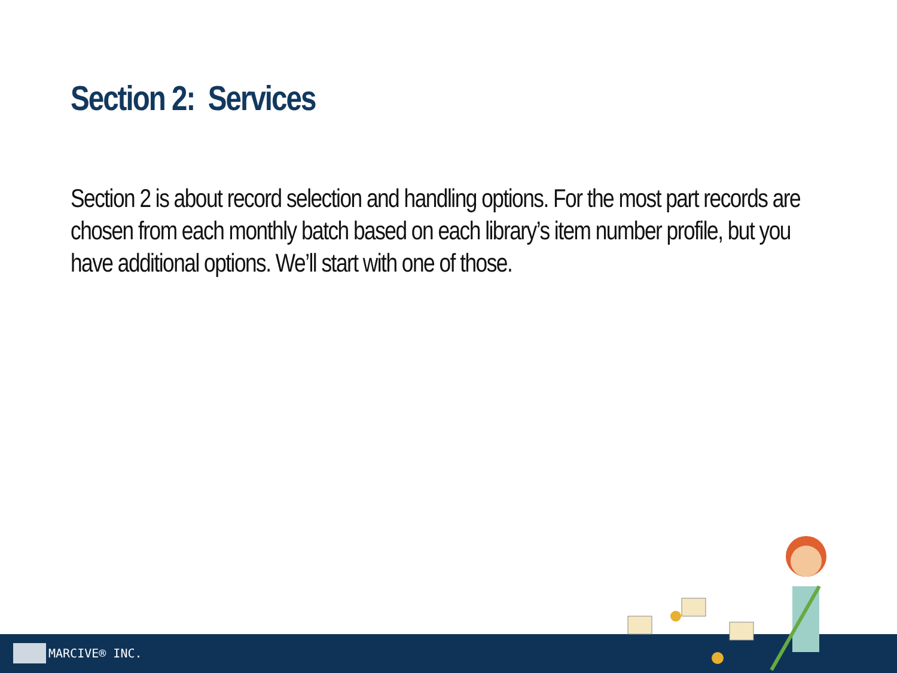Section 2: Services
Section 2 is about record selection and handling options. For the most part records are chosen from each monthly batch based on each library’s item number profile, but you have additional options. We’ll start with one of those.
MARCIVE® INC.